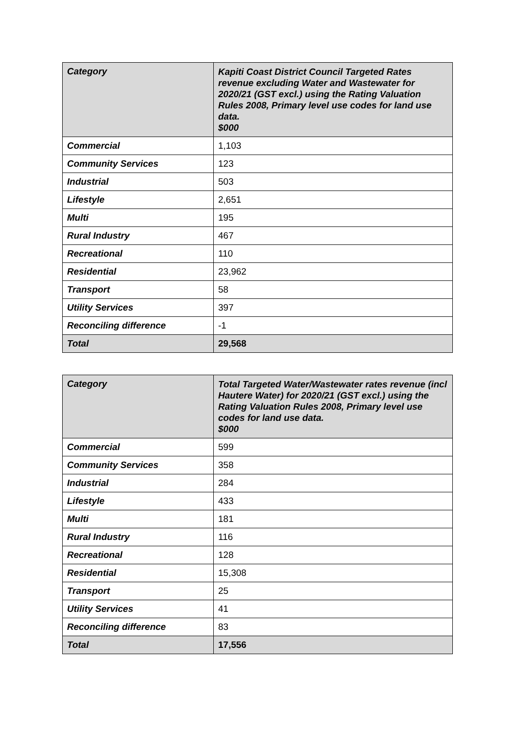| Category | Kapiti Coast District Council Targeted Rates revenue excluding Water and Wastewater for 2020/21 (GST excl.) using the Rating Valuation Rules 2008, Primary level use codes for land use data. $000 |
| --- | --- |
| Commercial | 1,103 |
| Community Services | 123 |
| Industrial | 503 |
| Lifestyle | 2,651 |
| Multi | 195 |
| Rural Industry | 467 |
| Recreational | 110 |
| Residential | 23,962 |
| Transport | 58 |
| Utility Services | 397 |
| Reconciling difference | -1 |
| Total | 29,568 |
| Category | Total Targeted Water/Wastewater rates revenue (incl Hautere Water) for 2020/21 (GST excl.) using the Rating Valuation Rules 2008, Primary level use codes for land use data. $000 |
| --- | --- |
| Commercial | 599 |
| Community Services | 358 |
| Industrial | 284 |
| Lifestyle | 433 |
| Multi | 181 |
| Rural Industry | 116 |
| Recreational | 128 |
| Residential | 15,308 |
| Transport | 25 |
| Utility Services | 41 |
| Reconciling difference | 83 |
| Total | 17,556 |